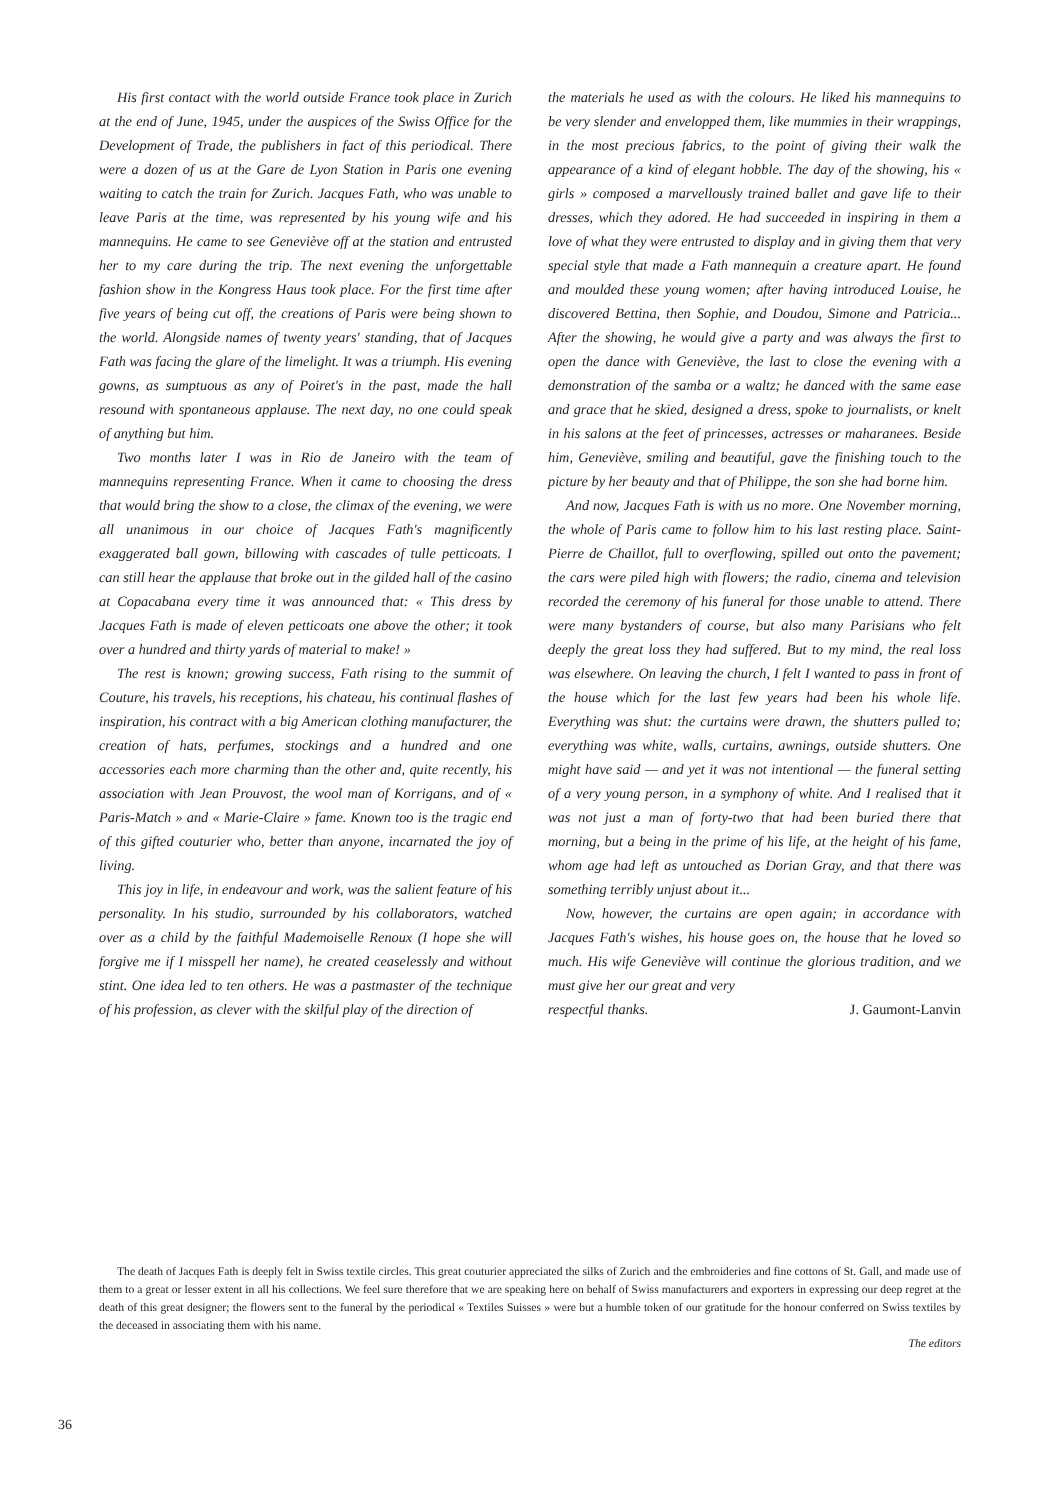His first contact with the world outside France took place in Zurich at the end of June, 1945, under the auspices of the Swiss Office for the Development of Trade, the publishers in fact of this periodical. There were a dozen of us at the Gare de Lyon Station in Paris one evening waiting to catch the train for Zurich. Jacques Fath, who was unable to leave Paris at the time, was represented by his young wife and his mannequins. He came to see Geneviève off at the station and entrusted her to my care during the trip. The next evening the unforgettable fashion show in the Kongress Haus took place. For the first time after five years of being cut off, the creations of Paris were being shown to the world. Alongside names of twenty years' standing, that of Jacques Fath was facing the glare of the limelight. It was a triumph. His evening gowns, as sumptuous as any of Poiret's in the past, made the hall resound with spontaneous applause. The next day, no one could speak of anything but him.
Two months later I was in Rio de Janeiro with the team of mannequins representing France. When it came to choosing the dress that would bring the show to a close, the climax of the evening, we were all unanimous in our choice of Jacques Fath's magnificently exaggerated ball gown, billowing with cascades of tulle petticoats. I can still hear the applause that broke out in the gilded hall of the casino at Copacabana every time it was announced that: « This dress by Jacques Fath is made of eleven petticoats one above the other; it took over a hundred and thirty yards of material to make! »
The rest is known; growing success, Fath rising to the summit of Couture, his travels, his receptions, his chateau, his continual flashes of inspiration, his contract with a big American clothing manufacturer, the creation of hats, perfumes, stockings and a hundred and one accessories each more charming than the other and, quite recently, his association with Jean Prouvost, the wool man of Korrigans, and of « Paris-Match » and « Marie-Claire » fame. Known too is the tragic end of this gifted couturier who, better than anyone, incarnated the joy of living.
This joy in life, in endeavour and work, was the salient feature of his personality. In his studio, surrounded by his collaborators, watched over as a child by the faithful Mademoiselle Renoux (I hope she will forgive me if I misspell her name), he created ceaselessly and without stint. One idea led to ten others. He was a pastmaster of the technique of his profession, as clever with the skilful play of the direction of
the materials he used as with the colours. He liked his mannequins to be very slender and envelopped them, like mummies in their wrappings, in the most precious fabrics, to the point of giving their walk the appearance of a kind of elegant hobble. The day of the showing, his « girls » composed a marvellously trained ballet and gave life to their dresses, which they adored. He had succeeded in inspiring in them a love of what they were entrusted to display and in giving them that very special style that made a Fath mannequin a creature apart. He found and moulded these young women; after having introduced Louise, he discovered Bettina, then Sophie, and Doudou, Simone and Patricia... After the showing, he would give a party and was always the first to open the dance with Geneviève, the last to close the evening with a demonstration of the samba or a waltz; he danced with the same ease and grace that he skied, designed a dress, spoke to journalists, or knelt in his salons at the feet of princesses, actresses or maharanees. Beside him, Geneviève, smiling and beautiful, gave the finishing touch to the picture by her beauty and that of Philippe, the son she had borne him.
And now, Jacques Fath is with us no more. One November morning, the whole of Paris came to follow him to his last resting place. Saint-Pierre de Chaillot, full to overflowing, spilled out onto the pavement; the cars were piled high with flowers; the radio, cinema and television recorded the ceremony of his funeral for those unable to attend. There were many bystanders of course, but also many Parisians who felt deeply the great loss they had suffered. But to my mind, the real loss was elsewhere. On leaving the church, I felt I wanted to pass in front of the house which for the last few years had been his whole life. Everything was shut: the curtains were drawn, the shutters pulled to; everything was white, walls, curtains, awnings, outside shutters. One might have said — and yet it was not intentional — the funeral setting of a very young person, in a symphony of white. And I realised that it was not just a man of forty-two that had been buried there that morning, but a being in the prime of his life, at the height of his fame, whom age had left as untouched as Dorian Gray, and that there was something terribly unjust about it...
Now, however, the curtains are open again; in accordance with Jacques Fath's wishes, his house goes on, the house that he loved so much. His wife Geneviève will continue the glorious tradition, and we must give her our great and very
respectful thanks. J. Gaumont-Lanvin
The death of Jacques Fath is deeply felt in Swiss textile circles. This great couturier appreciated the silks of Zurich and the embroideries and fine cottons of St. Gall, and made use of them to a great or lesser extent in all his collections. We feel sure therefore that we are speaking here on behalf of Swiss manufacturers and exporters in expressing our deep regret at the death of this great designer; the flowers sent to the funeral by the periodical « Textiles Suisses » were but a humble token of our gratitude for the honour conferred on Swiss textiles by the deceased in associating them with his name.
The editors
36